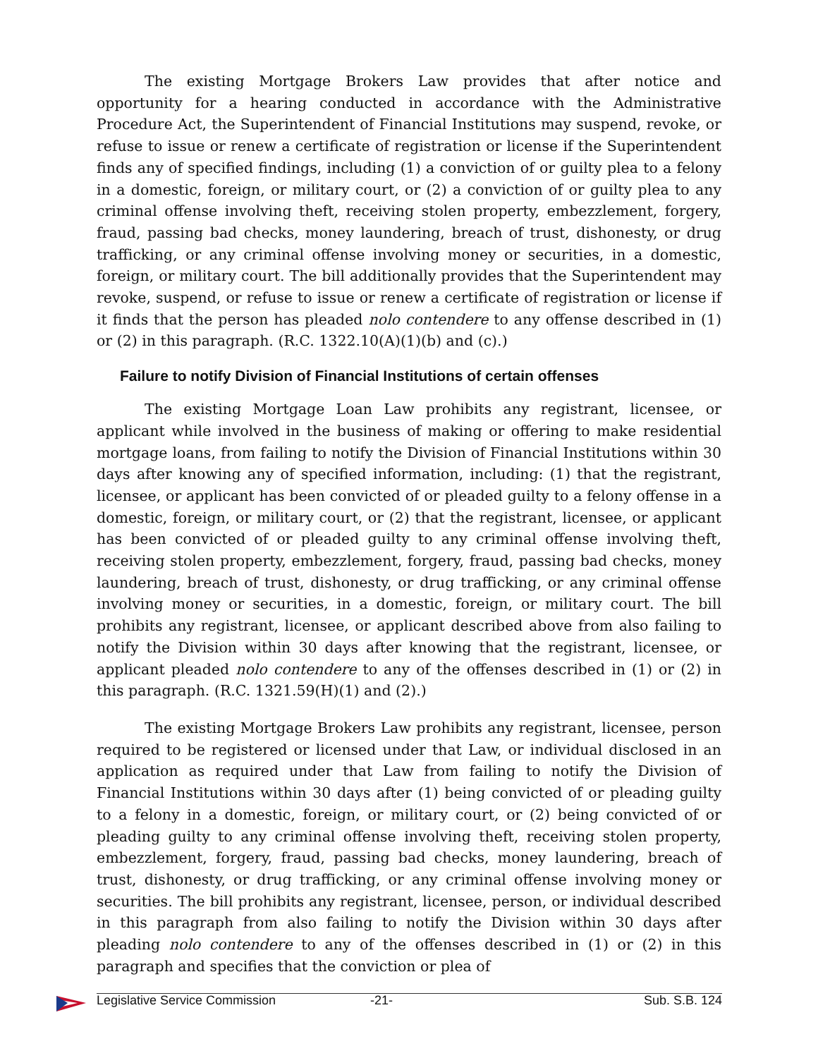The existing Mortgage Brokers Law provides that after notice and opportunity for a hearing conducted in accordance with the Administrative Procedure Act, the Superintendent of Financial Institutions may suspend, revoke, or refuse to issue or renew a certificate of registration or license if the Superintendent finds any of specified findings, including (1) a conviction of or guilty plea to a felony in a domestic, foreign, or military court, or (2) a conviction of or guilty plea to any criminal offense involving theft, receiving stolen property, embezzlement, forgery, fraud, passing bad checks, money laundering, breach of trust, dishonesty, or drug trafficking, or any criminal offense involving money or securities, in a domestic, foreign, or military court. The bill additionally provides that the Superintendent may revoke, suspend, or refuse to issue or renew a certificate of registration or license if it finds that the person has pleaded nolo contendere to any offense described in (1) or (2) in this paragraph. (R.C. 1322.10(A)(1)(b) and (c).)
Failure to notify Division of Financial Institutions of certain offenses
The existing Mortgage Loan Law prohibits any registrant, licensee, or applicant while involved in the business of making or offering to make residential mortgage loans, from failing to notify the Division of Financial Institutions within 30 days after knowing any of specified information, including: (1) that the registrant, licensee, or applicant has been convicted of or pleaded guilty to a felony offense in a domestic, foreign, or military court, or (2) that the registrant, licensee, or applicant has been convicted of or pleaded guilty to any criminal offense involving theft, receiving stolen property, embezzlement, forgery, fraud, passing bad checks, money laundering, breach of trust, dishonesty, or drug trafficking, or any criminal offense involving money or securities, in a domestic, foreign, or military court. The bill prohibits any registrant, licensee, or applicant described above from also failing to notify the Division within 30 days after knowing that the registrant, licensee, or applicant pleaded nolo contendere to any of the offenses described in (1) or (2) in this paragraph. (R.C. 1321.59(H)(1) and (2).)
The existing Mortgage Brokers Law prohibits any registrant, licensee, person required to be registered or licensed under that Law, or individual disclosed in an application as required under that Law from failing to notify the Division of Financial Institutions within 30 days after (1) being convicted of or pleading guilty to a felony in a domestic, foreign, or military court, or (2) being convicted of or pleading guilty to any criminal offense involving theft, receiving stolen property, embezzlement, forgery, fraud, passing bad checks, money laundering, breach of trust, dishonesty, or drug trafficking, or any criminal offense involving money or securities. The bill prohibits any registrant, licensee, person, or individual described in this paragraph from also failing to notify the Division within 30 days after pleading nolo contendere to any of the offenses described in (1) or (2) in this paragraph and specifies that the conviction or plea of
Legislative Service Commission -21- Sub. S.B. 124